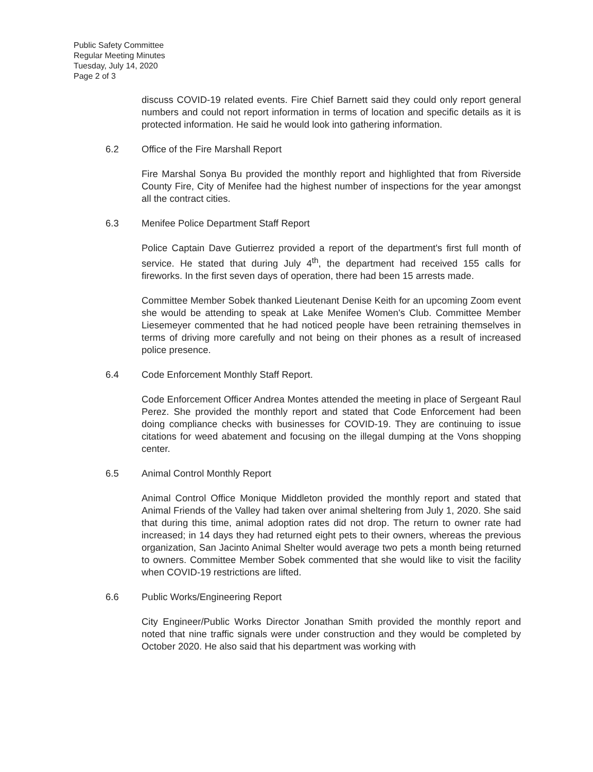Public Safety Committee
Regular Meeting Minutes
Tuesday, July 14, 2020
Page 2 of 3
discuss COVID-19 related events. Fire Chief Barnett said they could only report general numbers and could not report information in terms of location and specific details as it is protected information. He said he would look into gathering information.
6.2 Office of the Fire Marshall Report
Fire Marshal Sonya Bu provided the monthly report and highlighted that from Riverside County Fire, City of Menifee had the highest number of inspections for the year amongst all the contract cities.
6.3 Menifee Police Department Staff Report
Police Captain Dave Gutierrez provided a report of the department's first full month of service. He stated that during July 4<sup>th</sup>, the department had received 155 calls for fireworks. In the first seven days of operation, there had been 15 arrests made.
Committee Member Sobek thanked Lieutenant Denise Keith for an upcoming Zoom event she would be attending to speak at Lake Menifee Women's Club. Committee Member Liesemeyer commented that he had noticed people have been retraining themselves in terms of driving more carefully and not being on their phones as a result of increased police presence.
6.4 Code Enforcement Monthly Staff Report.
Code Enforcement Officer Andrea Montes attended the meeting in place of Sergeant Raul Perez. She provided the monthly report and stated that Code Enforcement had been doing compliance checks with businesses for COVID-19. They are continuing to issue citations for weed abatement and focusing on the illegal dumping at the Vons shopping center.
6.5 Animal Control Monthly Report
Animal Control Office Monique Middleton provided the monthly report and stated that Animal Friends of the Valley had taken over animal sheltering from July 1, 2020. She said that during this time, animal adoption rates did not drop. The return to owner rate had increased; in 14 days they had returned eight pets to their owners, whereas the previous organization, San Jacinto Animal Shelter would average two pets a month being returned to owners. Committee Member Sobek commented that she would like to visit the facility when COVID-19 restrictions are lifted.
6.6 Public Works/Engineering Report
City Engineer/Public Works Director Jonathan Smith provided the monthly report and noted that nine traffic signals were under construction and they would be completed by October 2020. He also said that his department was working with